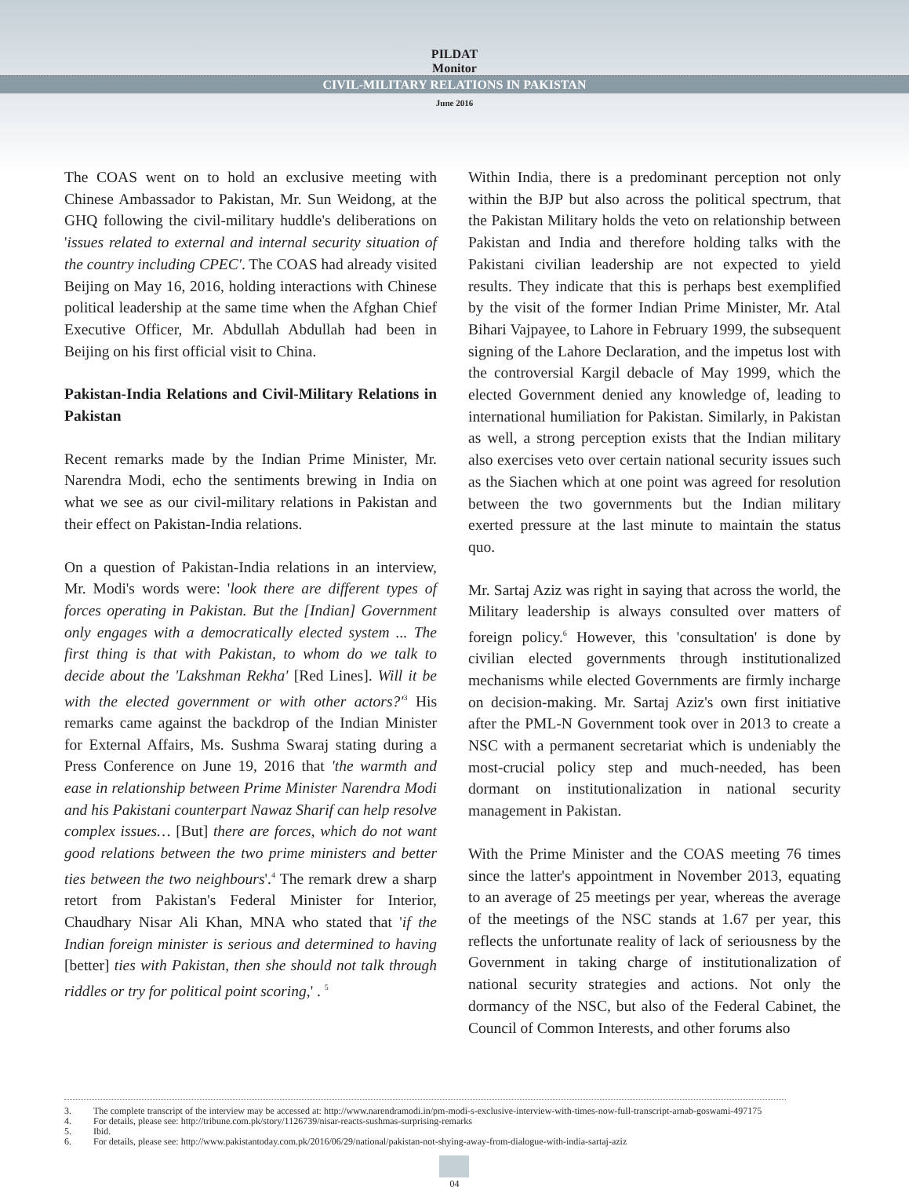PILDAT
Monitor
CIVIL-MILITARY RELATIONS IN PAKISTAN
June 2016
The COAS went on to hold an exclusive meeting with Chinese Ambassador to Pakistan, Mr. Sun Weidong, at the GHQ following the civil-military huddle's deliberations on 'issues related to external and internal security situation of the country including CPEC'. The COAS had already visited Beijing on May 16, 2016, holding interactions with Chinese political leadership at the same time when the Afghan Chief Executive Officer, Mr. Abdullah Abdullah had been in Beijing on his first official visit to China.
Pakistan-India Relations and Civil-Military Relations in Pakistan
Recent remarks made by the Indian Prime Minister, Mr. Narendra Modi, echo the sentiments brewing in India on what we see as our civil-military relations in Pakistan and their effect on Pakistan-India relations.
On a question of Pakistan-India relations in an interview, Mr. Modi's words were: 'look there are different types of forces operating in Pakistan. But the [Indian] Government only engages with a democratically elected system ... The first thing is that with Pakistan, to whom do we talk to decide about the 'Lakshman Rekha' [Red Lines]. Will it be with the elected government or with other actors?'<sup>3</sup> His remarks came against the backdrop of the Indian Minister for External Affairs, Ms. Sushma Swaraj stating during a Press Conference on June 19, 2016 that 'the warmth and ease in relationship between Prime Minister Narendra Modi and his Pakistani counterpart Nawaz Sharif can help resolve complex issues… [But] there are forces, which do not want good relations between the two prime ministers and better ties between the two neighbours'.<sup>4</sup> The remark drew a sharp retort from Pakistan's Federal Minister for Interior, Chaudhary Nisar Ali Khan, MNA who stated that 'if the Indian foreign minister is serious and determined to having [better] ties with Pakistan, then she should not talk through riddles or try for political point scoring,' . <sup>5</sup>
Within India, there is a predominant perception not only within the BJP but also across the political spectrum, that the Pakistan Military holds the veto on relationship between Pakistan and India and therefore holding talks with the Pakistani civilian leadership are not expected to yield results. They indicate that this is perhaps best exemplified by the visit of the former Indian Prime Minister, Mr. Atal Bihari Vajpayee, to Lahore in February 1999, the subsequent signing of the Lahore Declaration, and the impetus lost with the controversial Kargil debacle of May 1999, which the elected Government denied any knowledge of, leading to international humiliation for Pakistan. Similarly, in Pakistan as well, a strong perception exists that the Indian military also exercises veto over certain national security issues such as the Siachen which at one point was agreed for resolution between the two governments but the Indian military exerted pressure at the last minute to maintain the status quo.
Mr. Sartaj Aziz was right in saying that across the world, the Military leadership is always consulted over matters of foreign policy.<sup>6</sup> However, this 'consultation' is done by civilian elected governments through institutionalized mechanisms while elected Governments are firmly incharge on decision-making. Mr. Sartaj Aziz's own first initiative after the PML-N Government took over in 2013 to create a NSC with a permanent secretariat which is undeniably the most-crucial policy step and much-needed, has been dormant on institutionalization in national security management in Pakistan.
With the Prime Minister and the COAS meeting 76 times since the latter's appointment in November 2013, equating to an average of 25 meetings per year, whereas the average of the meetings of the NSC stands at 1.67 per year, this reflects the unfortunate reality of lack of seriousness by the Government in taking charge of institutionalization of national security strategies and actions. Not only the dormancy of the NSC, but also of the Federal Cabinet, the Council of Common Interests, and other forums also
3. The complete transcript of the interview may be accessed at: http://www.narendramodi.in/pm-modi-s-exclusive-interview-with-times-now-full-transcript-arnab-goswami-497175
4. For details, please see: http://tribune.com.pk/story/1126739/nisar-reacts-sushmas-surprising-remarks
5. Ibid.
6. For details, please see: http://www.pakistantoday.com.pk/2016/06/29/national/pakistan-not-shying-away-from-dialogue-with-india-sartaj-aziz
04